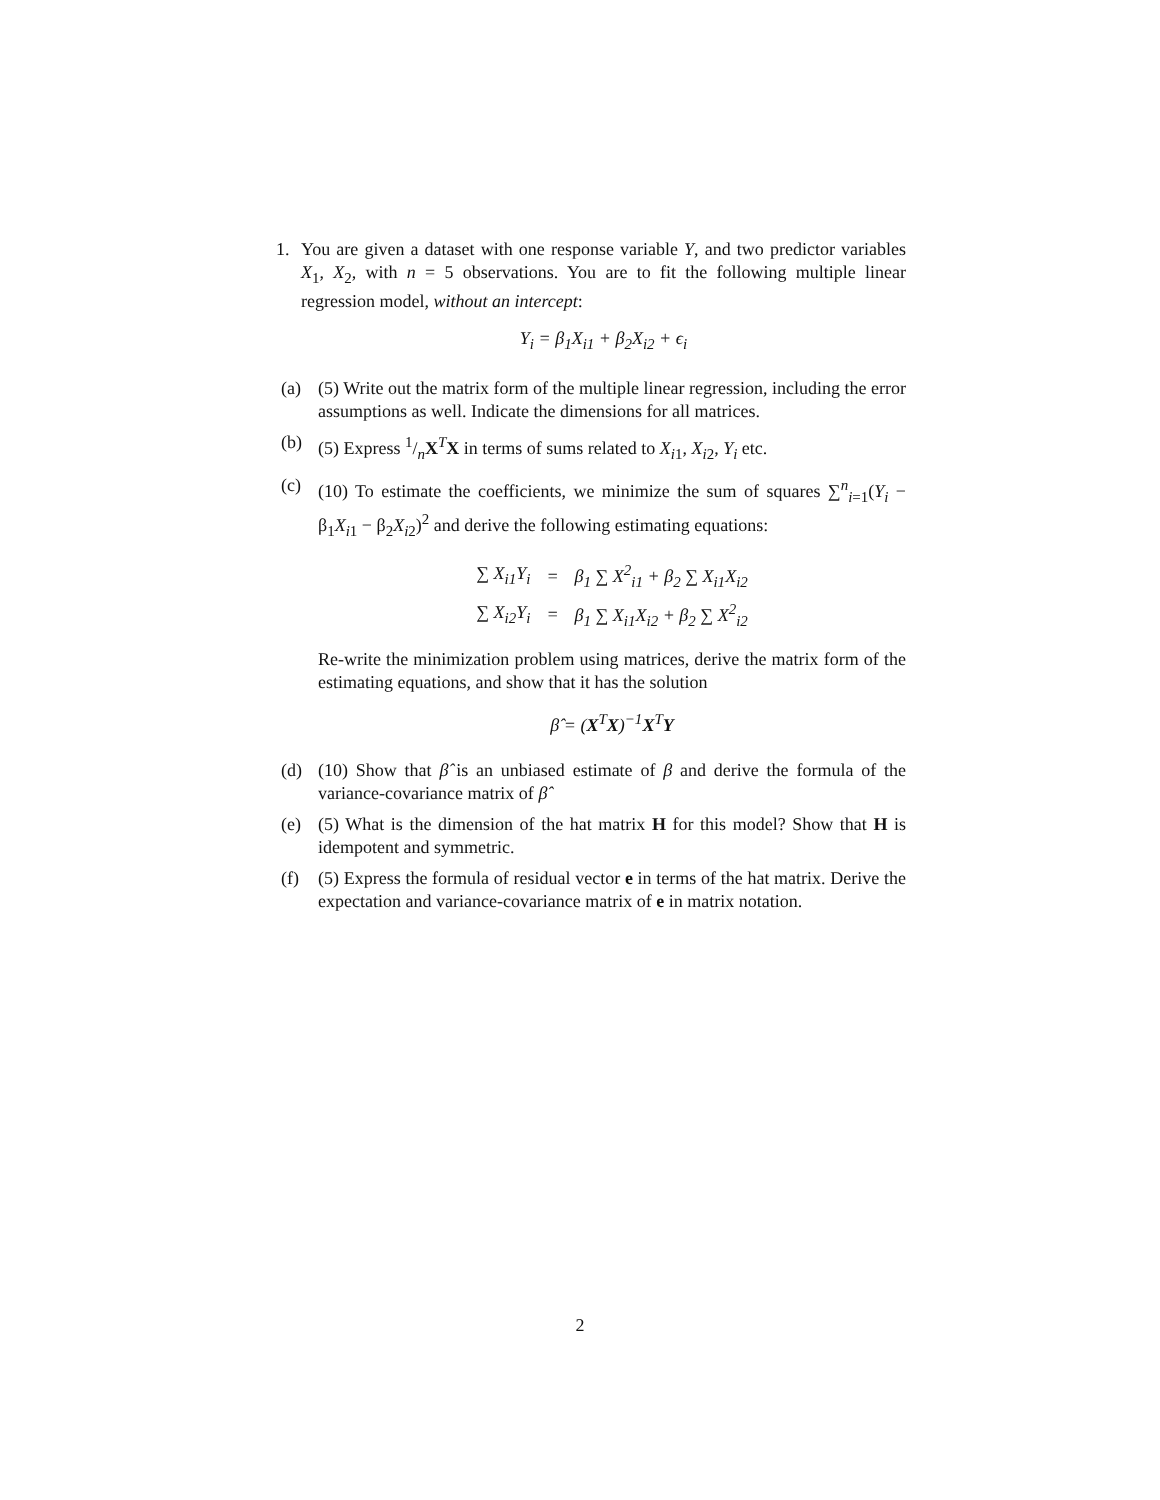1. You are given a dataset with one response variable Y, and two predictor variables X<sub>1</sub>, X<sub>2</sub>, with n = 5 observations. You are to fit the following multiple linear regression model, without an intercept:
Y<sub>i</sub> = β<sub>1</sub>X<sub>i1</sub> + β<sub>2</sub>X<sub>i2</sub> + ϵ<sub>i</sub>
(a) (5) Write out the matrix form of the multiple linear regression, including the error assumptions as well. Indicate the dimensions for all matrices.
(b) (5) Express 1/nX<sup>T</sup>X in terms of sums related to X<sub>i1</sub>, X<sub>i2</sub>, Y<sub>i</sub> etc.
(c) (10) To estimate the coefficients, we minimize the sum of squares ∑<sup>n</sup><sub>i=1</sub>(Y<sub>i</sub> − β<sub>1</sub>X<sub>i1</sub> − β<sub>2</sub>X<sub>i2</sub>)<sup>2</sup> and derive the following estimating equations:
| ∑ X<sub>i1</sub>Y<sub>i</sub> | = | β<sub>1</sub> ∑ X<sup>2</sup><sub>i1</sub> + β<sub>2</sub> ∑ X<sub>i1</sub>X<sub>i2</sub> |
| ∑ X<sub>i2</sub>Y<sub>i</sub> | = | β<sub>1</sub> ∑ X<sub>i1</sub>X<sub>i2</sub> + β<sub>2</sub> ∑ X<sup>2</sup><sub>i2</sub> |
Re-write the minimization problem using matrices, derive the matrix form of the estimating equations, and show that it has the solution
β̂ = (X<sup>T</sup>X)<sup>−1</sup>X<sup>T</sup>Y
(d) (10) Show that β̂ is an unbiased estimate of β and derive the formula of the variance-covariance matrix of β̂
(e) (5) What is the dimension of the hat matrix H for this model? Show that H is idempotent and symmetric.
(f) (5) Express the formula of residual vector e in terms of the hat matrix. Derive the expectation and variance-covariance matrix of e in matrix notation.
2